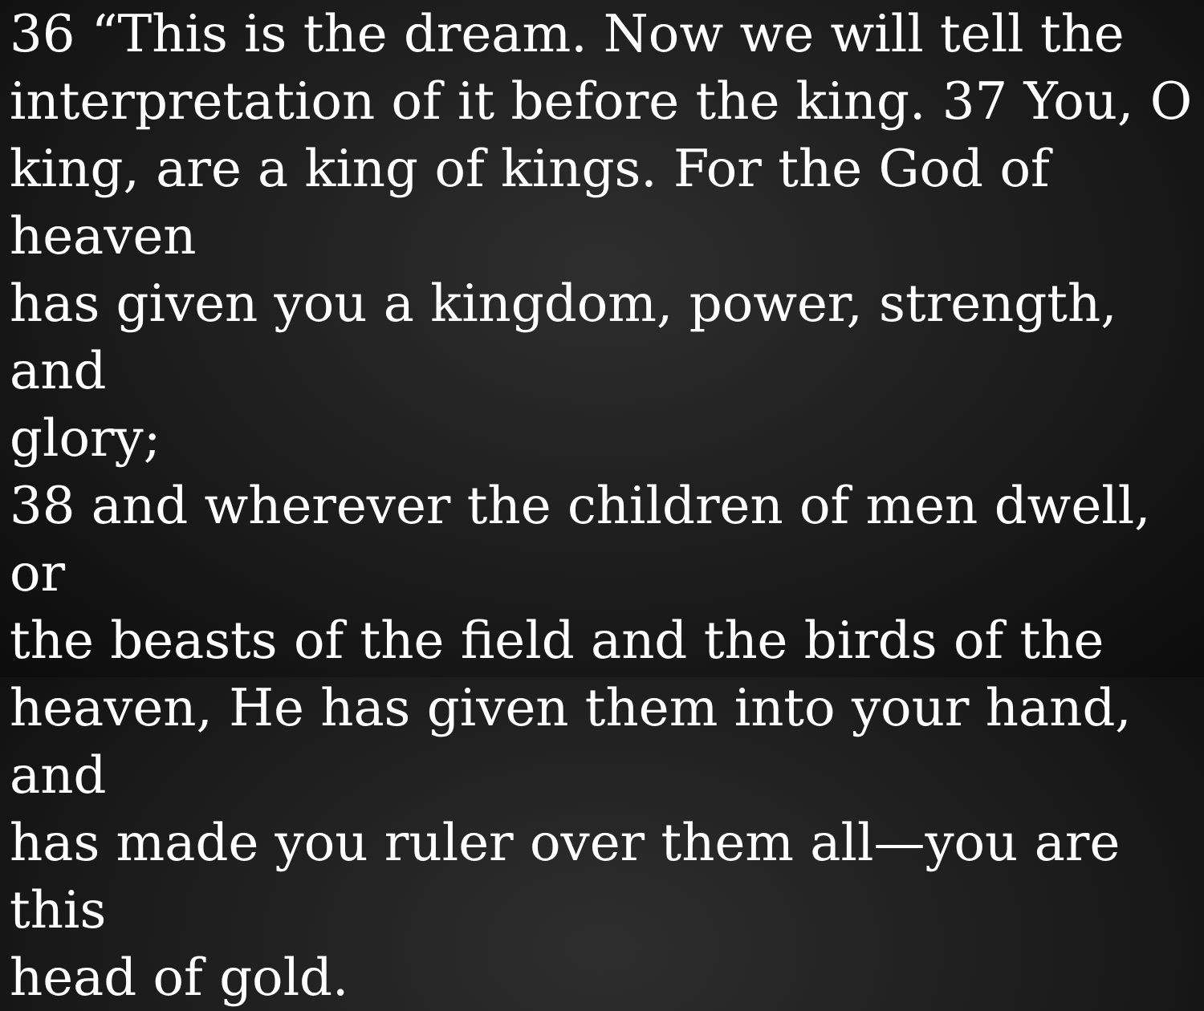36 “This is the dream. Now we will tell the
interpretation of it before the king. 37 You, O
king, are a king of kings. For the God of heaven
has given you a kingdom, power, strength, and
glory;
38 and wherever the children of men dwell, or
the beasts of the field and the birds of the
heaven, He has given them into your hand, and
has made you ruler over them all—you are this
head of gold.